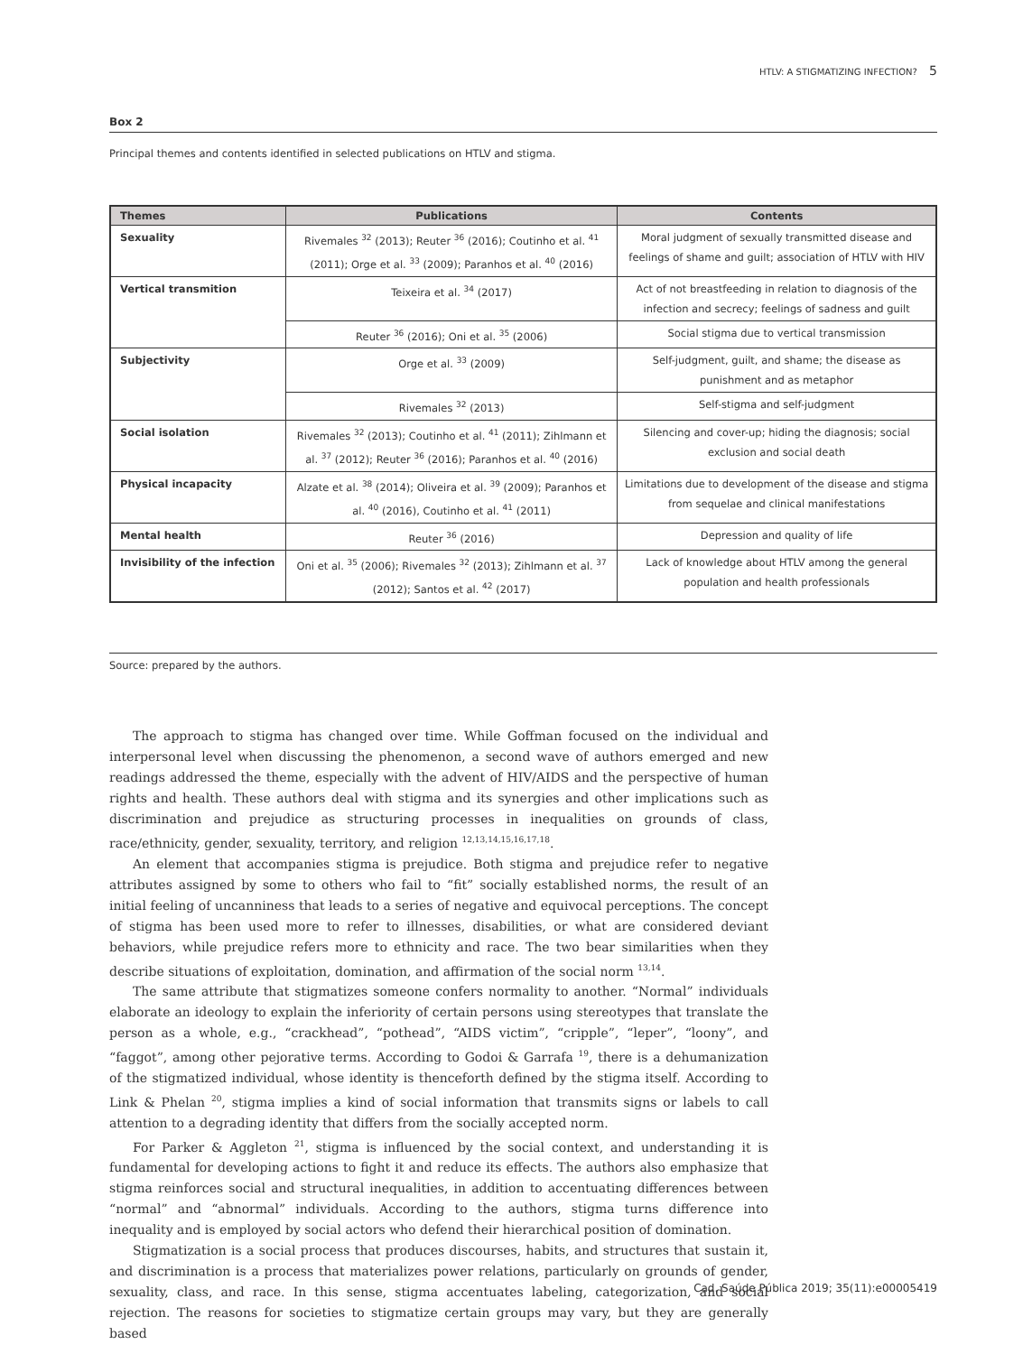HTLV: A STIGMATIZING INFECTION? 5
Box 2
Principal themes and contents identified in selected publications on HTLV and stigma.
| Themes | Publications | Contents |
| --- | --- | --- |
| Sexuality | Rivemales <sup>32</sup> (2013); Reuter <sup>36</sup> (2016); Coutinho et al. <sup>41</sup> (2011); Orge et al. <sup>33</sup> (2009); Paranhos et al. <sup>40</sup> (2016) | Moral judgment of sexually transmitted disease and feelings of shame and guilt; association of HTLV with HIV |
| Vertical transmition | Teixeira et al. <sup>34</sup> (2017) | Act of not breastfeeding in relation to diagnosis of the infection and secrecy; feelings of sadness and guilt |
| | Reuter <sup>36</sup> (2016); Oni et al. <sup>35</sup> (2006) | Social stigma due to vertical transmission |
| Subjectivity | Orge et al. <sup>33</sup> (2009) | Self-judgment, guilt, and shame; the disease as punishment and as metaphor |
| | Rivemales <sup>32</sup> (2013) | Self-stigma and self-judgment |
| Social isolation | Rivemales <sup>32</sup> (2013); Coutinho et al. <sup>41</sup> (2011); Zihlmann et al. <sup>37</sup> (2012); Reuter <sup>36</sup> (2016); Paranhos et al. <sup>40</sup> (2016) | Silencing and cover-up; hiding the diagnosis; social exclusion and social death |
| Physical incapacity | Alzate et al. <sup>38</sup> (2014); Oliveira et al. <sup>39</sup> (2009); Paranhos et al. <sup>40</sup> (2016), Coutinho et al. <sup>41</sup> (2011) | Limitations due to development of the disease and stigma from sequelae and clinical manifestations |
| Mental health | Reuter <sup>36</sup> (2016) | Depression and quality of life |
| Invisibility of the infection | Oni et al. <sup>35</sup> (2006); Rivemales <sup>32</sup> (2013); Zihlmann et al. <sup>37</sup> (2012); Santos et al. <sup>42</sup> (2017) | Lack of knowledge about HTLV among the general population and health professionals |
Source: prepared by the authors.
The approach to stigma has changed over time. While Goffman focused on the individual and interpersonal level when discussing the phenomenon, a second wave of authors emerged and new readings addressed the theme, especially with the advent of HIV/AIDS and the perspective of human rights and health. These authors deal with stigma and its synergies and other implications such as discrimination and prejudice as structuring processes in inequalities on grounds of class, race/ethnicity, gender, sexuality, territory, and religion <sup>12,13,14,15,16,17,18</sup>.
An element that accompanies stigma is prejudice. Both stigma and prejudice refer to negative attributes assigned by some to others who fail to “fit” socially established norms, the result of an initial feeling of uncanniness that leads to a series of negative and equivocal perceptions. The concept of stigma has been used more to refer to illnesses, disabilities, or what are considered deviant behaviors, while prejudice refers more to ethnicity and race. The two bear similarities when they describe situations of exploitation, domination, and affirmation of the social norm <sup>13,14</sup>.
The same attribute that stigmatizes someone confers normality to another. “Normal” individuals elaborate an ideology to explain the inferiority of certain persons using stereotypes that translate the person as a whole, e.g., “crackhead”, “pothead”, “AIDS victim”, “cripple”, “leper”, “loony”, and “faggot”, among other pejorative terms. According to Godoi & Garrafa <sup>19</sup>, there is a dehumanization of the stigmatized individual, whose identity is thenceforth defined by the stigma itself. According to Link & Phelan <sup>20</sup>, stigma implies a kind of social information that transmits signs or labels to call attention to a degrading identity that differs from the socially accepted norm.
For Parker & Aggleton <sup>21</sup>, stigma is influenced by the social context, and understanding it is fundamental for developing actions to fight it and reduce its effects. The authors also emphasize that stigma reinforces social and structural inequalities, in addition to accentuating differences between “normal” and “abnormal” individuals. According to the authors, stigma turns difference into inequality and is employed by social actors who defend their hierarchical position of domination.
Stigmatization is a social process that produces discourses, habits, and structures that sustain it, and discrimination is a process that materializes power relations, particularly on grounds of gender, sexuality, class, and race. In this sense, stigma accentuates labeling, categorization, and social rejection. The reasons for societies to stigmatize certain groups may vary, but they are generally based
Cad. Saúde Pública 2019; 35(11):e00005419